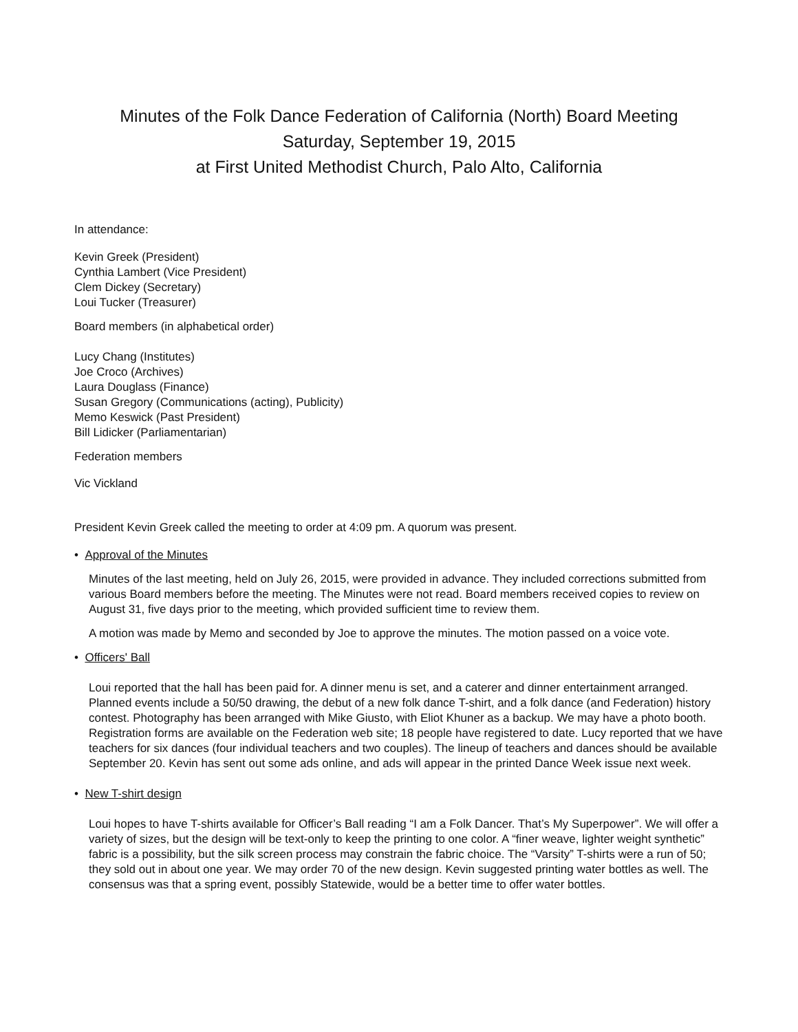Minutes of the Folk Dance Federation of California (North) Board Meeting
Saturday, September 19, 2015
at First United Methodist Church, Palo Alto, California
In attendance:
Kevin Greek (President)
Cynthia Lambert (Vice President)
Clem Dickey (Secretary)
Loui Tucker (Treasurer)
Board members (in alphabetical order)
Lucy Chang (Institutes)
Joe Croco (Archives)
Laura Douglass (Finance)
Susan Gregory (Communications (acting), Publicity)
Memo Keswick (Past President)
Bill Lidicker (Parliamentarian)
Federation members
Vic Vickland
President Kevin Greek called the meeting to order at 4:09 pm. A quorum was present.
• Approval of the Minutes
Minutes of the last meeting, held on July 26, 2015, were provided in advance. They included corrections submitted from various Board members before the meeting. The Minutes were not read. Board members received copies to review on August 31, five days prior to the meeting, which provided sufficient time to review them.
A motion was made by Memo and seconded by Joe to approve the minutes. The motion passed on a voice vote.
• Officers' Ball
Loui reported that the hall has been paid for. A dinner menu is set, and a caterer and dinner entertainment arranged. Planned events include a 50/50 drawing, the debut of a new folk dance T-shirt, and a folk dance (and Federation) history contest. Photography has been arranged with Mike Giusto, with Eliot Khuner as a backup. We may have a photo booth. Registration forms are available on the Federation web site; 18 people have registered to date. Lucy reported that we have teachers for six dances (four individual teachers and two couples). The lineup of teachers and dances should be available September 20. Kevin has sent out some ads online, and ads will appear in the printed Dance Week issue next week.
• New T-shirt design
Loui hopes to have T-shirts available for Officer’s Ball reading “I am a Folk Dancer. That’s My Superpower”. We will offer a variety of sizes, but the design will be text-only to keep the printing to one color. A “finer weave, lighter weight synthetic” fabric is a possibility, but the silk screen process may constrain the fabric choice. The “Varsity” T-shirts were a run of 50; they sold out in about one year. We may order 70 of the new design. Kevin suggested printing water bottles as well. The consensus was that a spring event, possibly Statewide, would be a better time to offer water bottles.